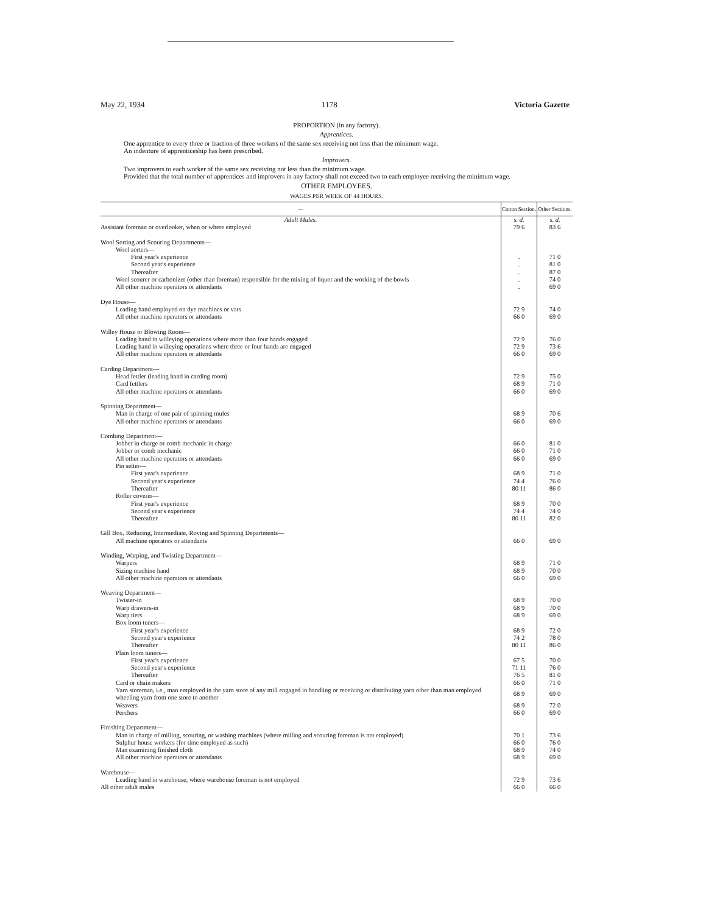May 22, 1934 1178 Victoria Gazette
PROPORTION (in any factory).
Apprentices.
One apprentice to every three or fraction of three workers of the same sex receiving not less than the minimum wage.
An indenture of apprenticeship has been prescribed.
Improvers.
Two improvers to each worker of the same sex receiving not less than the minimum wage.
Provided that the total number of apprentices and improvers in any factory shall not exceed two to each employee receiving the minimum wage.
OTHER EMPLOYEES.
WAGES PER WEEK OF 44 HOURS.
| — | Cotton Section. | Other Sections. |
| --- | --- | --- |
| Adult Males. | s. d. | s. d. |
| Assistant foreman or overlooker, when or where employed | 79 6 | 83 6 |
| Wool Sorting and Scouring Departments— | | |
| Wool sorters— | | |
| First year's experience | .. | 71 0 |
| Second year's experience | .. | 81 0 |
| Thereafter | .. | 87 0 |
| Wool scourer or carbonizer (other than foreman) responsible for the mixing of liquor and the working of the bowls | .. | 74 0 |
| All other machine operators or attendants | .. | 69 0 |
| Dye House— | | |
| Leading hand employed on dye machines or vats | 72 9 | 74 0 |
| All other machine operators or attendants | 66 0 | 69 0 |
| Willey House or Blowing Room— | | |
| Leading hand in willeying operations where more than four hands engaged | 72 9 | 76 0 |
| Leading hand in willeying operations where three or four hands are engaged | 72 9 | 73 6 |
| All other machine operators or attendants | 66 0 | 69 0 |
| Carding Department— | | |
| Head fettler (leading hand in carding room) | 72 9 | 75 0 |
| Card fettlers | 68 9 | 71 0 |
| All other machine operators or attendants | 66 0 | 69 0 |
| Spinning Department— | | |
| Man in charge of one pair of spinning mules | 68 9 | 70 6 |
| All other machine operators or attendants | 66 0 | 69 0 |
| Combing Department— | | |
| Jobber in charge or comb mechanic in charge | 66 0 | 81 0 |
| Jobber or comb mechanic | 66 0 | 71 0 |
| All other machine operators or attendants | 66 0 | 69 0 |
| Pin setter— | | |
| First year's experience | 68 9 | 71 0 |
| Second year's experience | 74 4 | 76 0 |
| Thereafter | 80 11 | 86 0 |
| Roller coverer— | | |
| First year's experience | 68 9 | 70 0 |
| Second year's experience | 74 4 | 74 0 |
| Thereafter | 80 11 | 82 0 |
| Gill Box, Reducing, Intermediate, Roving and Spinning Departments— | | |
| All machine operators or attendants | 66 0 | 69 0 |
| Winding, Warping, and Twisting Department— | | |
| Warpers | 68 9 | 71 0 |
| Sizing machine hand | 68 9 | 70 0 |
| All other machine operators or attendants | 66 0 | 69 0 |
| Weaving Department— | | |
| Twister-in | 68 9 | 70 0 |
| Warp drawers-in | 68 9 | 70 0 |
| Warp tiers | 68 9 | 69 0 |
| Box loom tuners— | | |
| First year's experience | 68 9 | 72 0 |
| Second year's experience | 74 2 | 78 0 |
| Thereafter | 80 11 | 86 0 |
| Plain loom tuners— | | |
| First year's experience | 67 5 | 70 0 |
| Second year's experience | 71 11 | 76 0 |
| Thereafter | 76 5 | 81 0 |
| Card or chain makers | 66 0 | 71 0 |
| Yarn storeman, i.e., man employed in the yarn store of any mill engaged in handling or receiving or distributing yarn other than man employed wheeling yarn from one store to another | 68 9 | 69 0 |
| Weavers | 68 9 | 72 0 |
| Perchers | 66 0 | 69 0 |
| Finishing Department— | | |
| Man in charge of milling, scouring, or washing machines (where milling and scouring foreman is not employed) | 70 1 | 73 6 |
| Sulphur house workers (for time employed as such) | 66 0 | 76 0 |
| Man examining finished cloth | 68 9 | 74 0 |
| All other machine operators or attendants | 68 9 | 69 0 |
| Warehouse— | | |
| Leading hand in warehouse, where warehouse foreman is not employed | 72 9 | 73 6 |
| All other adult males | 66 0 | 66 0 |